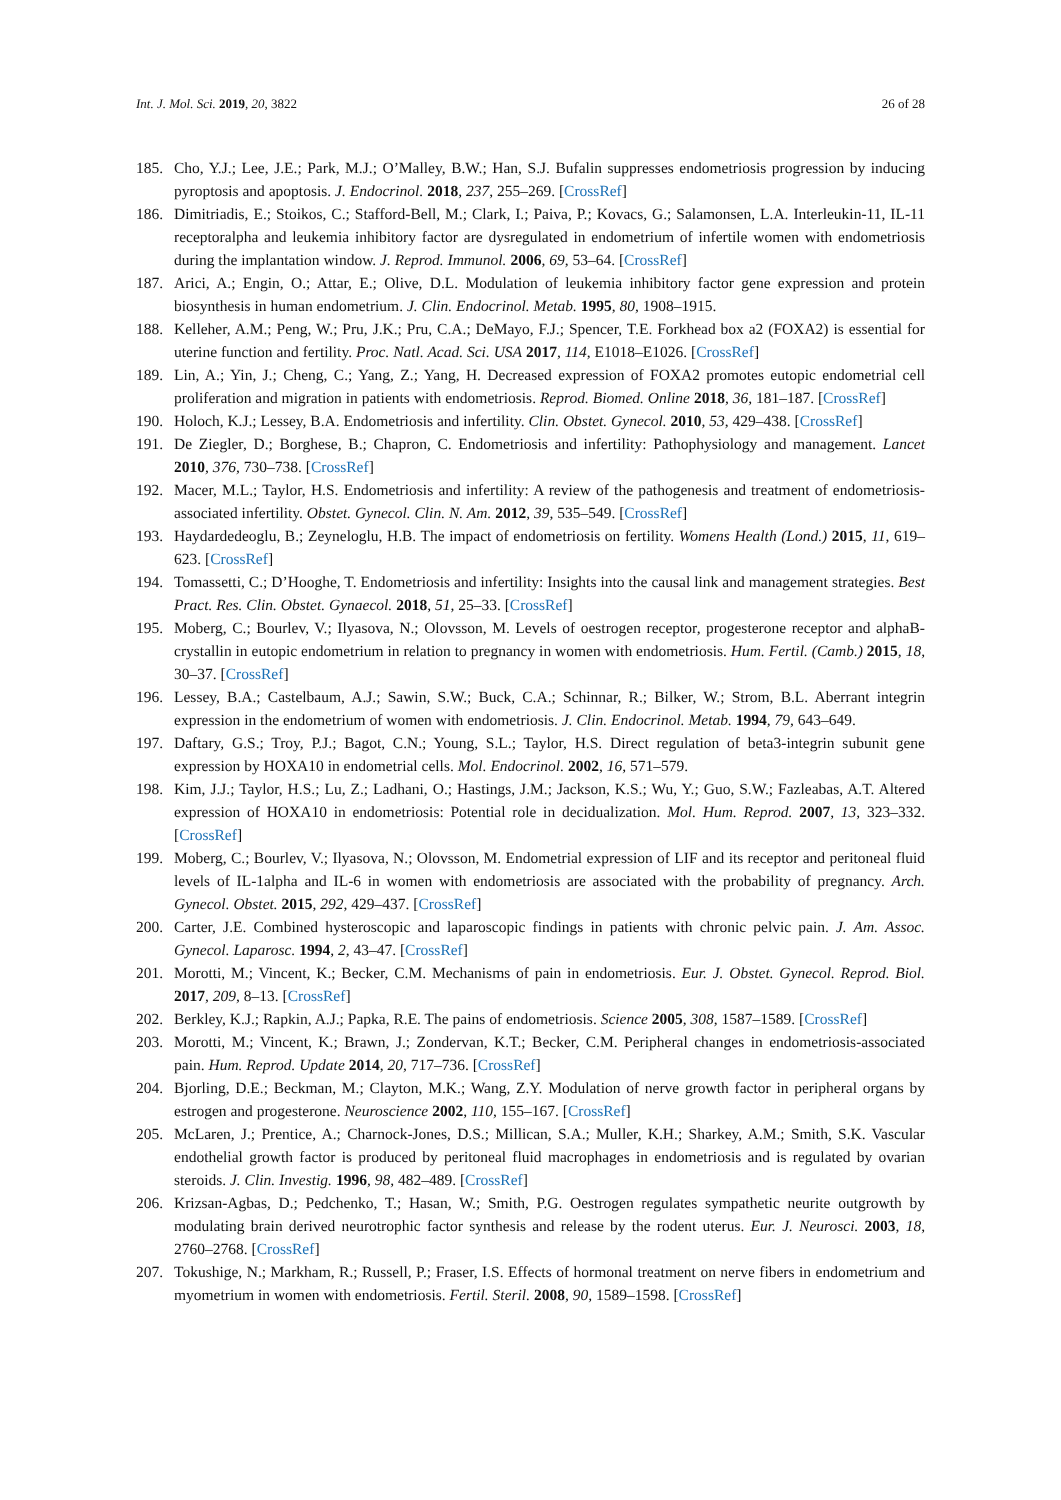Int. J. Mol. Sci. 2019, 20, 3822 26 of 28
185. Cho, Y.J.; Lee, J.E.; Park, M.J.; O’Malley, B.W.; Han, S.J. Bufalin suppresses endometriosis progression by inducing pyroptosis and apoptosis. J. Endocrinol. 2018, 237, 255–269. [CrossRef]
186. Dimitriadis, E.; Stoikos, C.; Stafford-Bell, M.; Clark, I.; Paiva, P.; Kovacs, G.; Salamonsen, L.A. Interleukin-11, IL-11 receptoralpha and leukemia inhibitory factor are dysregulated in endometrium of infertile women with endometriosis during the implantation window. J. Reprod. Immunol. 2006, 69, 53–64. [CrossRef]
187. Arici, A.; Engin, O.; Attar, E.; Olive, D.L. Modulation of leukemia inhibitory factor gene expression and protein biosynthesis in human endometrium. J. Clin. Endocrinol. Metab. 1995, 80, 1908–1915.
188. Kelleher, A.M.; Peng, W.; Pru, J.K.; Pru, C.A.; DeMayo, F.J.; Spencer, T.E. Forkhead box a2 (FOXA2) is essential for uterine function and fertility. Proc. Natl. Acad. Sci. USA 2017, 114, E1018–E1026. [CrossRef]
189. Lin, A.; Yin, J.; Cheng, C.; Yang, Z.; Yang, H. Decreased expression of FOXA2 promotes eutopic endometrial cell proliferation and migration in patients with endometriosis. Reprod. Biomed. Online 2018, 36, 181–187. [CrossRef]
190. Holoch, K.J.; Lessey, B.A. Endometriosis and infertility. Clin. Obstet. Gynecol. 2010, 53, 429–438. [CrossRef]
191. De Ziegler, D.; Borghese, B.; Chapron, C. Endometriosis and infertility: Pathophysiology and management. Lancet 2010, 376, 730–738. [CrossRef]
192. Macer, M.L.; Taylor, H.S. Endometriosis and infertility: A review of the pathogenesis and treatment of endometriosis-associated infertility. Obstet. Gynecol. Clin. N. Am. 2012, 39, 535–549. [CrossRef]
193. Haydardedeoglu, B.; Zeyneloglu, H.B. The impact of endometriosis on fertility. Womens Health (Lond.) 2015, 11, 619–623. [CrossRef]
194. Tomassetti, C.; D’Hooghe, T. Endometriosis and infertility: Insights into the causal link and management strategies. Best Pract. Res. Clin. Obstet. Gynaecol. 2018, 51, 25–33. [CrossRef]
195. Moberg, C.; Bourlev, V.; Ilyasova, N.; Olovsson, M. Levels of oestrogen receptor, progesterone receptor and alphaB-crystallin in eutopic endometrium in relation to pregnancy in women with endometriosis. Hum. Fertil. (Camb.) 2015, 18, 30–37. [CrossRef]
196. Lessey, B.A.; Castelbaum, A.J.; Sawin, S.W.; Buck, C.A.; Schinnar, R.; Bilker, W.; Strom, B.L. Aberrant integrin expression in the endometrium of women with endometriosis. J. Clin. Endocrinol. Metab. 1994, 79, 643–649.
197. Daftary, G.S.; Troy, P.J.; Bagot, C.N.; Young, S.L.; Taylor, H.S. Direct regulation of beta3-integrin subunit gene expression by HOXA10 in endometrial cells. Mol. Endocrinol. 2002, 16, 571–579.
198. Kim, J.J.; Taylor, H.S.; Lu, Z.; Ladhani, O.; Hastings, J.M.; Jackson, K.S.; Wu, Y.; Guo, S.W.; Fazleabas, A.T. Altered expression of HOXA10 in endometriosis: Potential role in decidualization. Mol. Hum. Reprod. 2007, 13, 323–332. [CrossRef]
199. Moberg, C.; Bourlev, V.; Ilyasova, N.; Olovsson, M. Endometrial expression of LIF and its receptor and peritoneal fluid levels of IL-1alpha and IL-6 in women with endometriosis are associated with the probability of pregnancy. Arch. Gynecol. Obstet. 2015, 292, 429–437. [CrossRef]
200. Carter, J.E. Combined hysteroscopic and laparoscopic findings in patients with chronic pelvic pain. J. Am. Assoc. Gynecol. Laparosc. 1994, 2, 43–47. [CrossRef]
201. Morotti, M.; Vincent, K.; Becker, C.M. Mechanisms of pain in endometriosis. Eur. J. Obstet. Gynecol. Reprod. Biol. 2017, 209, 8–13. [CrossRef]
202. Berkley, K.J.; Rapkin, A.J.; Papka, R.E. The pains of endometriosis. Science 2005, 308, 1587–1589. [CrossRef]
203. Morotti, M.; Vincent, K.; Brawn, J.; Zondervan, K.T.; Becker, C.M. Peripheral changes in endometriosis-associated pain. Hum. Reprod. Update 2014, 20, 717–736. [CrossRef]
204. Bjorling, D.E.; Beckman, M.; Clayton, M.K.; Wang, Z.Y. Modulation of nerve growth factor in peripheral organs by estrogen and progesterone. Neuroscience 2002, 110, 155–167. [CrossRef]
205. McLaren, J.; Prentice, A.; Charnock-Jones, D.S.; Millican, S.A.; Muller, K.H.; Sharkey, A.M.; Smith, S.K. Vascular endothelial growth factor is produced by peritoneal fluid macrophages in endometriosis and is regulated by ovarian steroids. J. Clin. Investig. 1996, 98, 482–489. [CrossRef]
206. Krizsan-Agbas, D.; Pedchenko, T.; Hasan, W.; Smith, P.G. Oestrogen regulates sympathetic neurite outgrowth by modulating brain derived neurotrophic factor synthesis and release by the rodent uterus. Eur. J. Neurosci. 2003, 18, 2760–2768. [CrossRef]
207. Tokushige, N.; Markham, R.; Russell, P.; Fraser, I.S. Effects of hormonal treatment on nerve fibers in endometrium and myometrium in women with endometriosis. Fertil. Steril. 2008, 90, 1589–1598. [CrossRef]